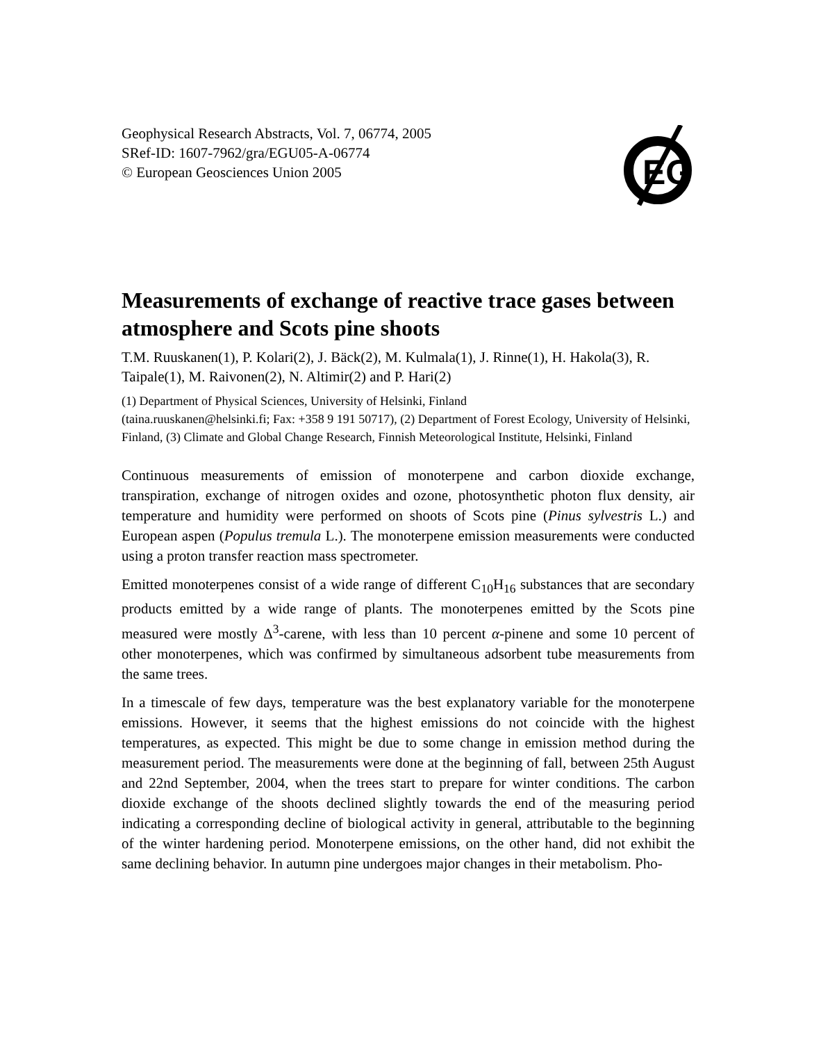EG
Geophysical Research Abstracts, Vol. 7, 06774, 2005
SRef-ID: 1607-7962/gra/EGU05-A-06774
© European Geosciences Union 2005
Measurements of exchange of reactive trace gases between atmosphere and Scots pine shoots
T.M. Ruuskanen(1), P. Kolari(2), J. Bäck(2), M. Kulmala(1), J. Rinne(1), H. Hakola(3), R. Taipale(1), M. Raivonen(2), N. Altimir(2) and P. Hari(2)
(1) Department of Physical Sciences, University of Helsinki, Finland
(taina.ruuskanen@helsinki.fi; Fax: +358 9 191 50717), (2) Department of Forest Ecology, University of Helsinki, Finland, (3) Climate and Global Change Research, Finnish Meteorological Institute, Helsinki, Finland
Continuous measurements of emission of monoterpene and carbon dioxide exchange, transpiration, exchange of nitrogen oxides and ozone, photosynthetic photon flux density, air temperature and humidity were performed on shoots of Scots pine (Pinus sylvestris L.) and European aspen (Populus tremula L.). The monoterpene emission measurements were conducted using a proton transfer reaction mass spectrometer.
Emitted monoterpenes consist of a wide range of different C<sub>10</sub>H<sub>16</sub> substances that are secondary products emitted by a wide range of plants. The monoterpenes emitted by the Scots pine measured were mostly Δ<sup>3</sup>-carene, with less than 10 percent α-pinene and some 10 percent of other monoterpenes, which was confirmed by simultaneous adsorbent tube measurements from the same trees.
In a timescale of few days, temperature was the best explanatory variable for the monoterpene emissions. However, it seems that the highest emissions do not coincide with the highest temperatures, as expected. This might be due to some change in emission method during the measurement period. The measurements were done at the beginning of fall, between 25th August and 22nd September, 2004, when the trees start to prepare for winter conditions. The carbon dioxide exchange of the shoots declined slightly towards the end of the measuring period indicating a corresponding decline of biological activity in general, attributable to the beginning of the winter hardening period. Monoterpene emissions, on the other hand, did not exhibit the same declining behavior. In autumn pine undergoes major changes in their metabolism. Pho-